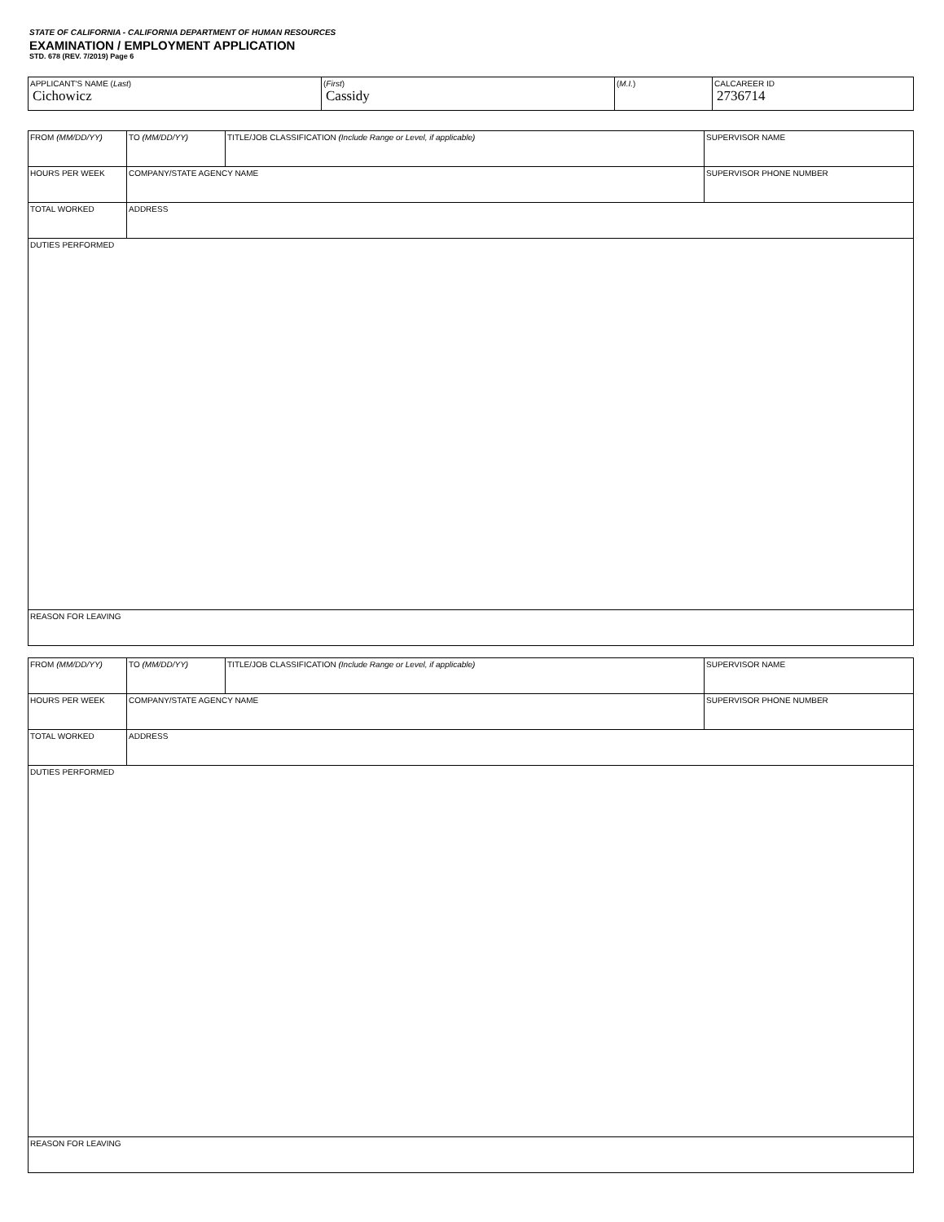STATE OF CALIFORNIA - CALIFORNIA DEPARTMENT OF HUMAN RESOURCES
EXAMINATION / EMPLOYMENT APPLICATION
STD. 678 (REV. 7/2019) Page 6
| APPLICANT'S NAME ( Last ) Cichowicz | ( First ) Cassidy | ( M.I. ) | CALCAREER ID 2736714 |
| FROM (MM/DD/YY) | TO (MM/DD/YY) | TITLE/JOB CLASSIFICATION (Include Range or Level, if applicable) | SUPERVISOR NAME |
| HOURS PER WEEK | COMPANY/STATE AGENCY NAME | | SUPERVISOR PHONE NUMBER |
| TOTAL WORKED | ADDRESS | | |
| DUTIES PERFORMED | | | |
| REASON FOR LEAVING | | | |
| FROM (MM/DD/YY) | TO (MM/DD/YY) | TITLE/JOB CLASSIFICATION (Include Range or Level, if applicable) | SUPERVISOR NAME |
| HOURS PER WEEK | COMPANY/STATE AGENCY NAME | | SUPERVISOR PHONE NUMBER |
| TOTAL WORKED | ADDRESS | | |
| DUTIES PERFORMED | | | |
| REASON FOR LEAVING | | | |